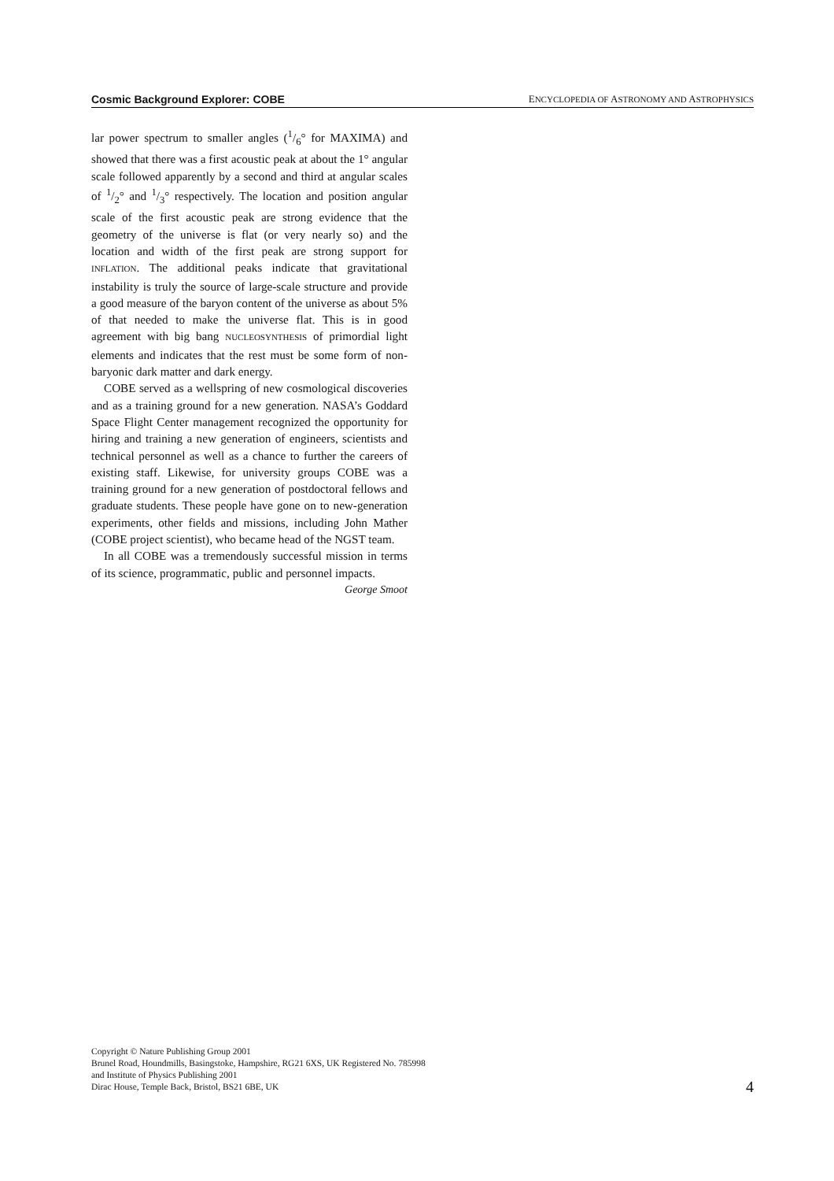Cosmic Background Explorer: COBE ENCYCLOPEDIA OF ASTRONOMY AND ASTROPHYSICS
lar power spectrum to smaller angles (1/6° for MAXIMA) and showed that there was a first acoustic peak at about the 1° angular scale followed apparently by a second and third at angular scales of 1/2° and 1/3° respectively. The location and position angular scale of the first acoustic peak are strong evidence that the geometry of the universe is flat (or very nearly so) and the location and width of the first peak are strong support for INFLATION. The additional peaks indicate that gravitational instability is truly the source of large-scale structure and provide a good measure of the baryon content of the universe as about 5% of that needed to make the universe flat. This is in good agreement with big bang NUCLEOSYNTHESIS of primordial light elements and indicates that the rest must be some form of non-baryonic dark matter and dark energy.
COBE served as a wellspring of new cosmological discoveries and as a training ground for a new generation. NASA’s Goddard Space Flight Center management recognized the opportunity for hiring and training a new generation of engineers, scientists and technical personnel as well as a chance to further the careers of existing staff. Likewise, for university groups COBE was a training ground for a new generation of postdoctoral fellows and graduate students. These people have gone on to new-generation experiments, other fields and missions, including John Mather (COBE project scientist), who became head of the NGST team.
In all COBE was a tremendously successful mission in terms of its science, programmatic, public and personnel impacts.
George Smoot
Copyright © Nature Publishing Group 2001
Brunel Road, Houndmills, Basingstoke, Hampshire, RG21 6XS, UK Registered No. 785998
and Institute of Physics Publishing 2001
Dirac House, Temple Back, Bristol, BS21 6BE, UK
4